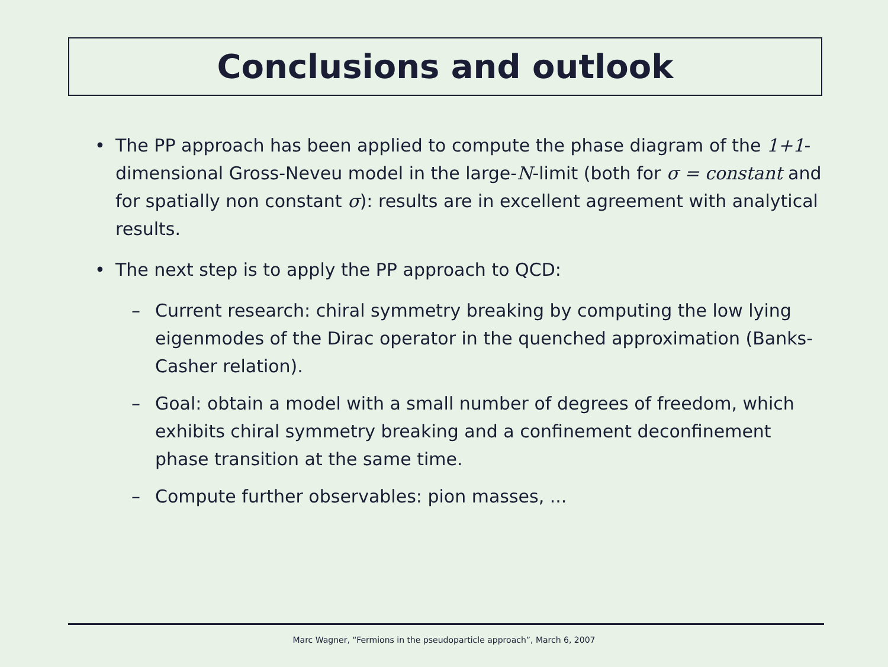Conclusions and outlook
• The PP approach has been applied to compute the phase diagram of the 1+1-dimensional Gross-Neveu model in the large-N-limit (both for σ = constant and for spatially non constant σ): results are in excellent agreement with analytical results.
• The next step is to apply the PP approach to QCD:
– Current research: chiral symmetry breaking by computing the low lying eigenmodes of the Dirac operator in the quenched approximation (Banks-Casher relation).
– Goal: obtain a model with a small number of degrees of freedom, which exhibits chiral symmetry breaking and a confinement deconfinement phase transition at the same time.
– Compute further observables: pion masses, ...
Marc Wagner, “Fermions in the pseudoparticle approach”, March 6, 2007